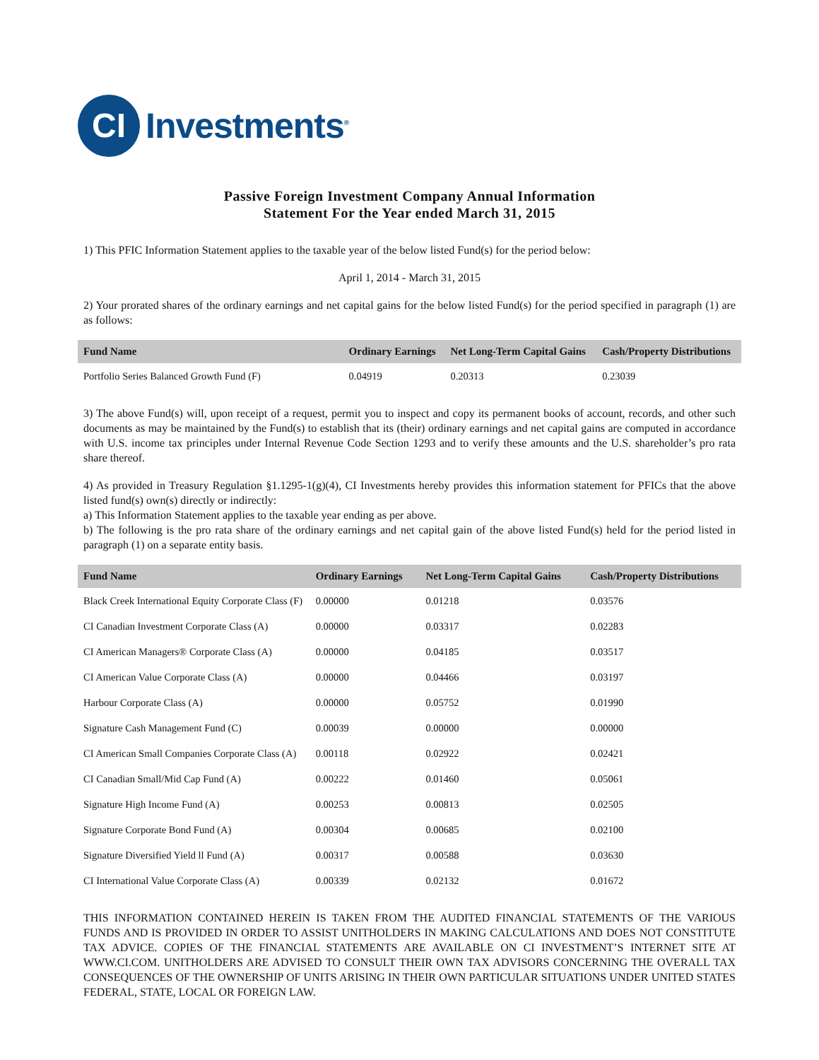CI
Investments<sup>®</sup>
Passive Foreign Investment Company Annual Information
Statement For the Year ended March 31, 2015
1) This PFIC Information Statement applies to the taxable year of the below listed Fund(s) for the period below:
April 1, 2014 - March 31, 2015
2) Your prorated shares of the ordinary earnings and net capital gains for the below listed Fund(s) for the period specified in paragraph (1) are as follows:
| Fund Name | Ordinary Earnings | Net Long-Term Capital Gains | Cash/Property Distributions |
| --- | --- | --- | --- |
| Portfolio Series Balanced Growth Fund (F) | 0.04919 | 0.20313 | 0.23039 |
3) The above Fund(s) will, upon receipt of a request, permit you to inspect and copy its permanent books of account, records, and other such documents as may be maintained by the Fund(s) to establish that its (their) ordinary earnings and net capital gains are computed in accordance with U.S. income tax principles under Internal Revenue Code Section 1293 and to verify these amounts and the U.S. shareholder’s pro rata share thereof.
4) As provided in Treasury Regulation §1.1295-1(g)(4), CI Investments hereby provides this information statement for PFICs that the above listed fund(s) own(s) directly or indirectly:
a) This Information Statement applies to the taxable year ending as per above.
b) The following is the pro rata share of the ordinary earnings and net capital gain of the above listed Fund(s) held for the period listed in paragraph (1) on a separate entity basis.
| Fund Name | Ordinary Earnings | Net Long-Term Capital Gains | Cash/Property Distributions |
| --- | --- | --- | --- |
| Black Creek International Equity Corporate Class (F) | 0.00000 | 0.01218 | 0.03576 |
| CI Canadian Investment Corporate Class (A) | 0.00000 | 0.03317 | 0.02283 |
| CI American Managers® Corporate Class (A) | 0.00000 | 0.04185 | 0.03517 |
| CI American Value Corporate Class (A) | 0.00000 | 0.04466 | 0.03197 |
| Harbour Corporate Class (A) | 0.00000 | 0.05752 | 0.01990 |
| Signature Cash Management Fund (C) | 0.00039 | 0.00000 | 0.00000 |
| CI American Small Companies Corporate Class (A) | 0.00118 | 0.02922 | 0.02421 |
| CI Canadian Small/Mid Cap Fund (A) | 0.00222 | 0.01460 | 0.05061 |
| Signature High Income Fund (A) | 0.00253 | 0.00813 | 0.02505 |
| Signature Corporate Bond Fund (A) | 0.00304 | 0.00685 | 0.02100 |
| Signature Diversified Yield ll Fund (A) | 0.00317 | 0.00588 | 0.03630 |
| CI International Value Corporate Class (A) | 0.00339 | 0.02132 | 0.01672 |
THIS INFORMATION CONTAINED HEREIN IS TAKEN FROM THE AUDITED FINANCIAL STATEMENTS OF THE VARIOUS FUNDS AND IS PROVIDED IN ORDER TO ASSIST UNITHOLDERS IN MAKING CALCULATIONS AND DOES NOT CONSTITUTE TAX ADVICE. COPIES OF THE FINANCIAL STATEMENTS ARE AVAILABLE ON CI INVESTMENT’S INTERNET SITE AT WWW.CI.COM. UNITHOLDERS ARE ADVISED TO CONSULT THEIR OWN TAX ADVISORS CONCERNING THE OVERALL TAX CONSEQUENCES OF THE OWNERSHIP OF UNITS ARISING IN THEIR OWN PARTICULAR SITUATIONS UNDER UNITED STATES FEDERAL, STATE, LOCAL OR FOREIGN LAW.